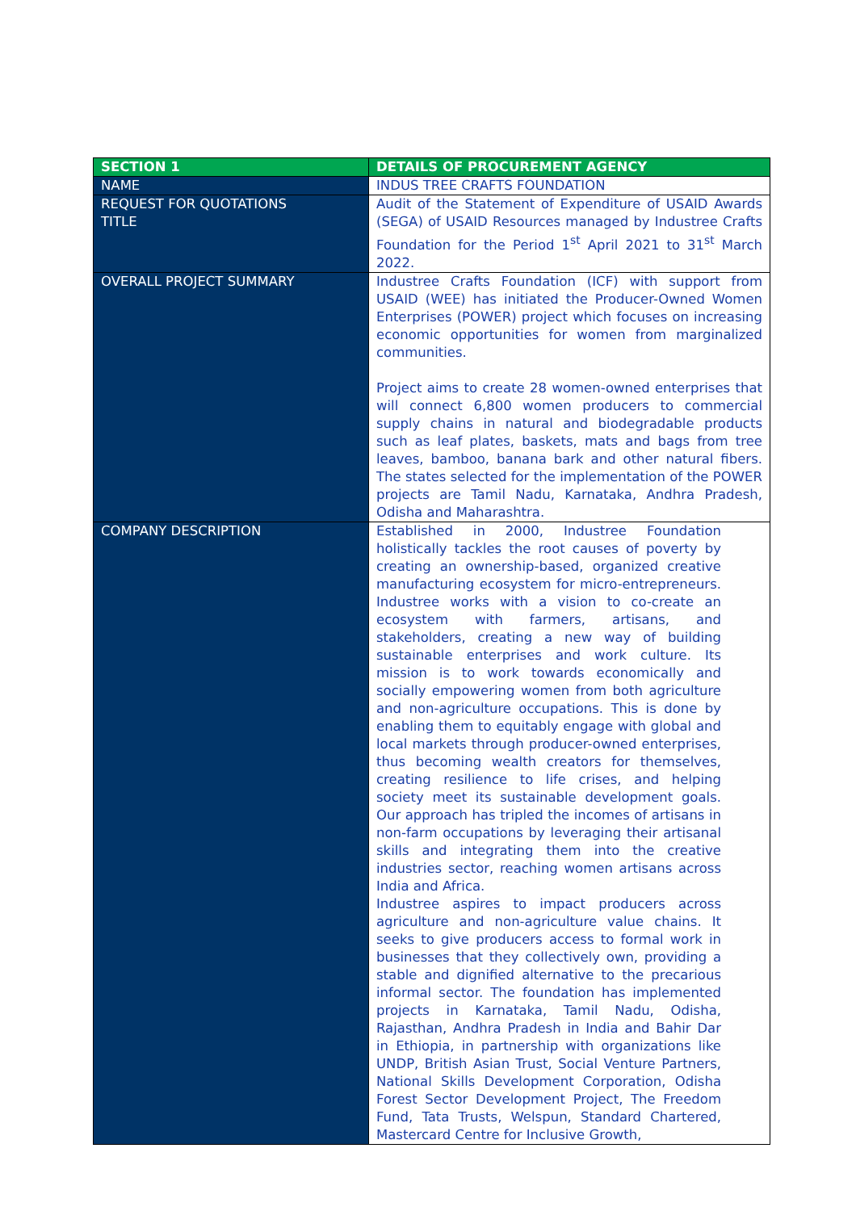| SECTION 1 | DETAILS OF PROCUREMENT AGENCY |
| --- | --- |
| NAME | INDUS TREE CRAFTS FOUNDATION |
| REQUEST FOR QUOTATIONS TITLE | Audit of the Statement of Expenditure of USAID Awards (SEGA) of USAID Resources managed by Industree Crafts Foundation for the Period 1<sup>st</sup> April 2021 to 31<sup>st</sup> March 2022. |
| OVERALL PROJECT SUMMARY | Industree Crafts Foundation (ICF) with support from USAID (WEE) has initiated the Producer-Owned Women Enterprises (POWER) project which focuses on increasing economic opportunities for women from marginalized communities. Project aims to create 28 women-owned enterprises that will connect 6,800 women producers to commercial supply chains in natural and biodegradable products such as leaf plates, baskets, mats and bags from tree leaves, bamboo, banana bark and other natural fibers. The states selected for the implementation of the POWER projects are Tamil Nadu, Karnataka, Andhra Pradesh, Odisha and Maharashtra. |
| COMPANY DESCRIPTION | Established in 2000, Industree Foundation holistically tackles the root causes of poverty by creating an ownership-based, organized creative manufacturing ecosystem for micro-entrepreneurs. Industree works with a vision to co-create an ecosystem with farmers, artisans, and stakeholders, creating a new way of building sustainable enterprises and work culture. Its mission is to work towards economically and socially empowering women from both agriculture and non-agriculture occupations. This is done by enabling them to equitably engage with global and local markets through producer-owned enterprises, thus becoming wealth creators for themselves, creating resilience to life crises, and helping society meet its sustainable development goals. Our approach has tripled the incomes of artisans in non-farm occupations by leveraging their artisanal skills and integrating them into the creative industries sector, reaching women artisans across India and Africa. Industree aspires to impact producers across agriculture and non-agriculture value chains. It seeks to give producers access to formal work in businesses that they collectively own, providing a stable and dignified alternative to the precarious informal sector. The foundation has implemented projects in Karnataka, Tamil Nadu, Odisha, Rajasthan, Andhra Pradesh in India and Bahir Dar in Ethiopia, in partnership with organizations like UNDP, British Asian Trust, Social Venture Partners, National Skills Development Corporation, Odisha Forest Sector Development Project, The Freedom Fund, Tata Trusts, Welspun, Standard Chartered, Mastercard Centre for Inclusive Growth, |